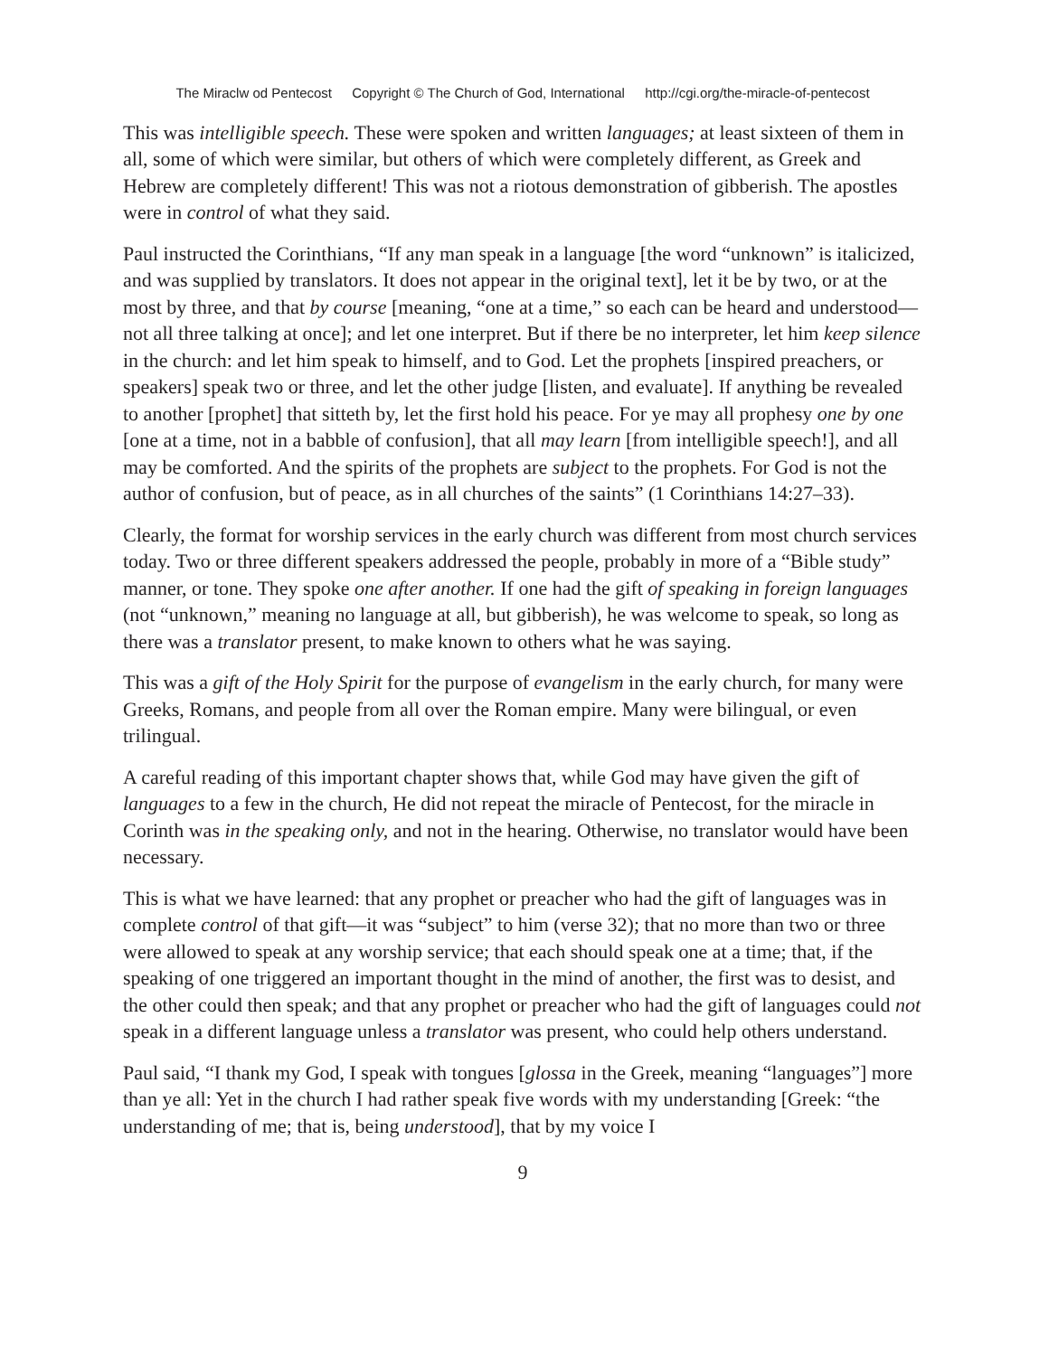The Miraclw od Pentecost Copyright © The Church of God, International http://cgi.org/the-miracle-of-pentecost
This was intelligible speech. These were spoken and written languages; at least sixteen of them in all, some of which were similar, but others of which were completely different, as Greek and Hebrew are completely different! This was not a riotous demonstration of gibberish. The apostles were in control of what they said.
Paul instructed the Corinthians, “If any man speak in a language [the word “unknown” is italicized, and was supplied by translators. It does not appear in the original text], let it be by two, or at the most by three, and that by course [meaning, “one at a time,” so each can be heard and understood—not all three talking at once]; and let one interpret. But if there be no interpreter, let him keep silence in the church: and let him speak to himself, and to God. Let the prophets [inspired preachers, or speakers] speak two or three, and let the other judge [listen, and evaluate]. If anything be revealed to another [prophet] that sitteth by, let the first hold his peace. For ye may all prophesy one by one [one at a time, not in a babble of confusion], that all may learn [from intelligible speech!], and all may be comforted. And the spirits of the prophets are subject to the prophets. For God is not the author of confusion, but of peace, as in all churches of the saints” (1 Corinthians 14:27–33).
Clearly, the format for worship services in the early church was different from most church services today. Two or three different speakers addressed the people, probably in more of a “Bible study” manner, or tone. They spoke one after another. If one had the gift of speaking in foreign languages (not “unknown,” meaning no language at all, but gibberish), he was welcome to speak, so long as there was a translator present, to make known to others what he was saying.
This was a gift of the Holy Spirit for the purpose of evangelism in the early church, for many were Greeks, Romans, and people from all over the Roman empire. Many were bilingual, or even trilingual.
A careful reading of this important chapter shows that, while God may have given the gift of languages to a few in the church, He did not repeat the miracle of Pentecost, for the miracle in Corinth was in the speaking only, and not in the hearing. Otherwise, no translator would have been necessary.
This is what we have learned: that any prophet or preacher who had the gift of languages was in complete control of that gift—it was “subject” to him (verse 32); that no more than two or three were allowed to speak at any worship service; that each should speak one at a time; that, if the speaking of one triggered an important thought in the mind of another, the first was to desist, and the other could then speak; and that any prophet or preacher who had the gift of languages could not speak in a different language unless a translator was present, who could help others understand.
Paul said, “I thank my God, I speak with tongues [glossa in the Greek, meaning “languages”] more than ye all: Yet in the church I had rather speak five words with my understanding [Greek: “the understanding of me; that is, being understood], that by my voice I
9